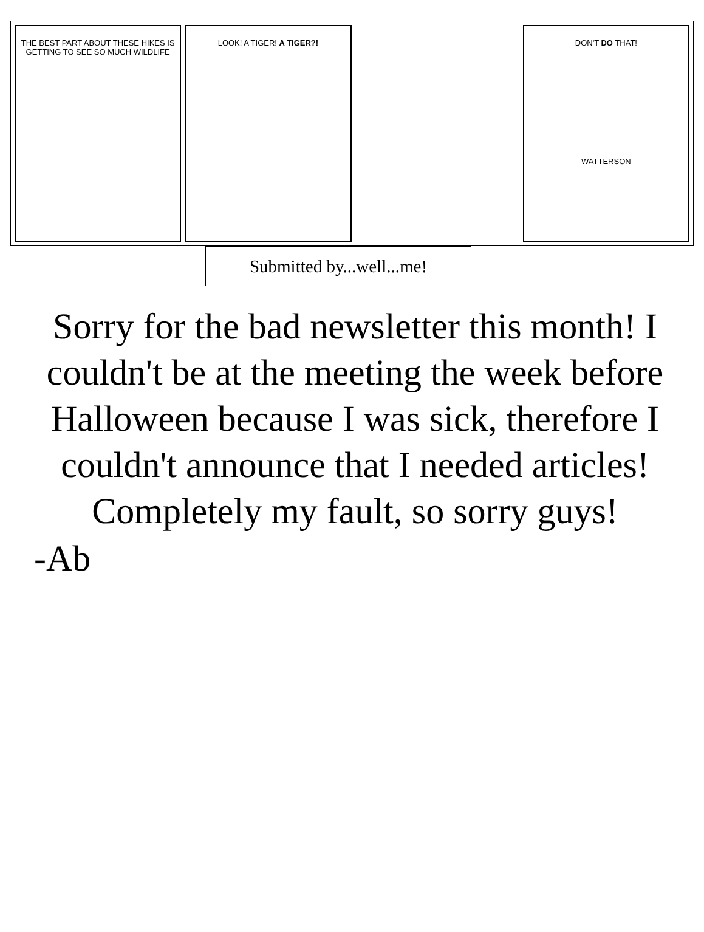THE BEST PART ABOUT THESE HIKES IS GETTING TO SEE SO MUCH WILDLIFE
LOOK! A TIGER! A TIGER?! DON'T DO THAT!
WATTERSON
Submitted by...well...me!
Sorry for the bad newsletter this month! I couldn't be at the meeting the week before Halloween because I was sick, therefore I couldn't announce that I needed articles! Completely my fault, so sorry guys!
-Ab